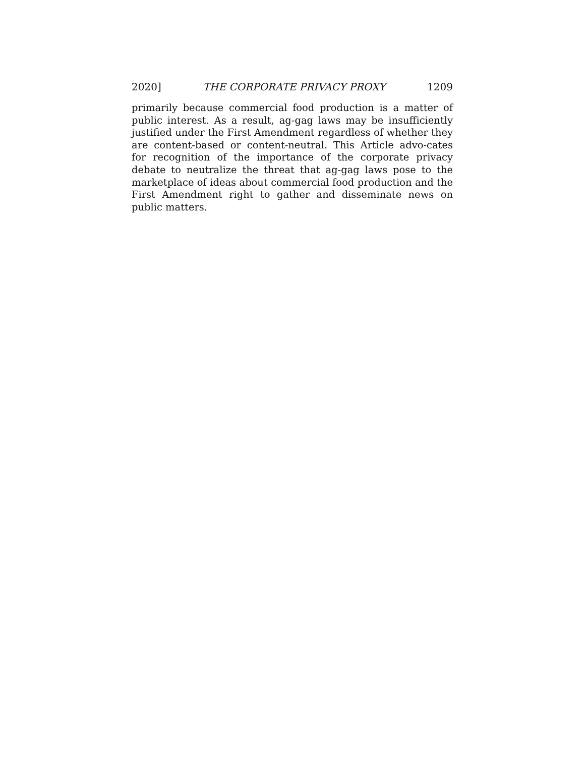2020] THE CORPORATE PRIVACY PROXY 1209
primarily because commercial food production is a matter of public interest. As a result, ag-gag laws may be insufficiently justified under the First Amendment regardless of whether they are content-based or content-neutral. This Article advo-cates for recognition of the importance of the corporate privacy debate to neutralize the threat that ag-gag laws pose to the marketplace of ideas about commercial food production and the First Amendment right to gather and disseminate news on public matters.